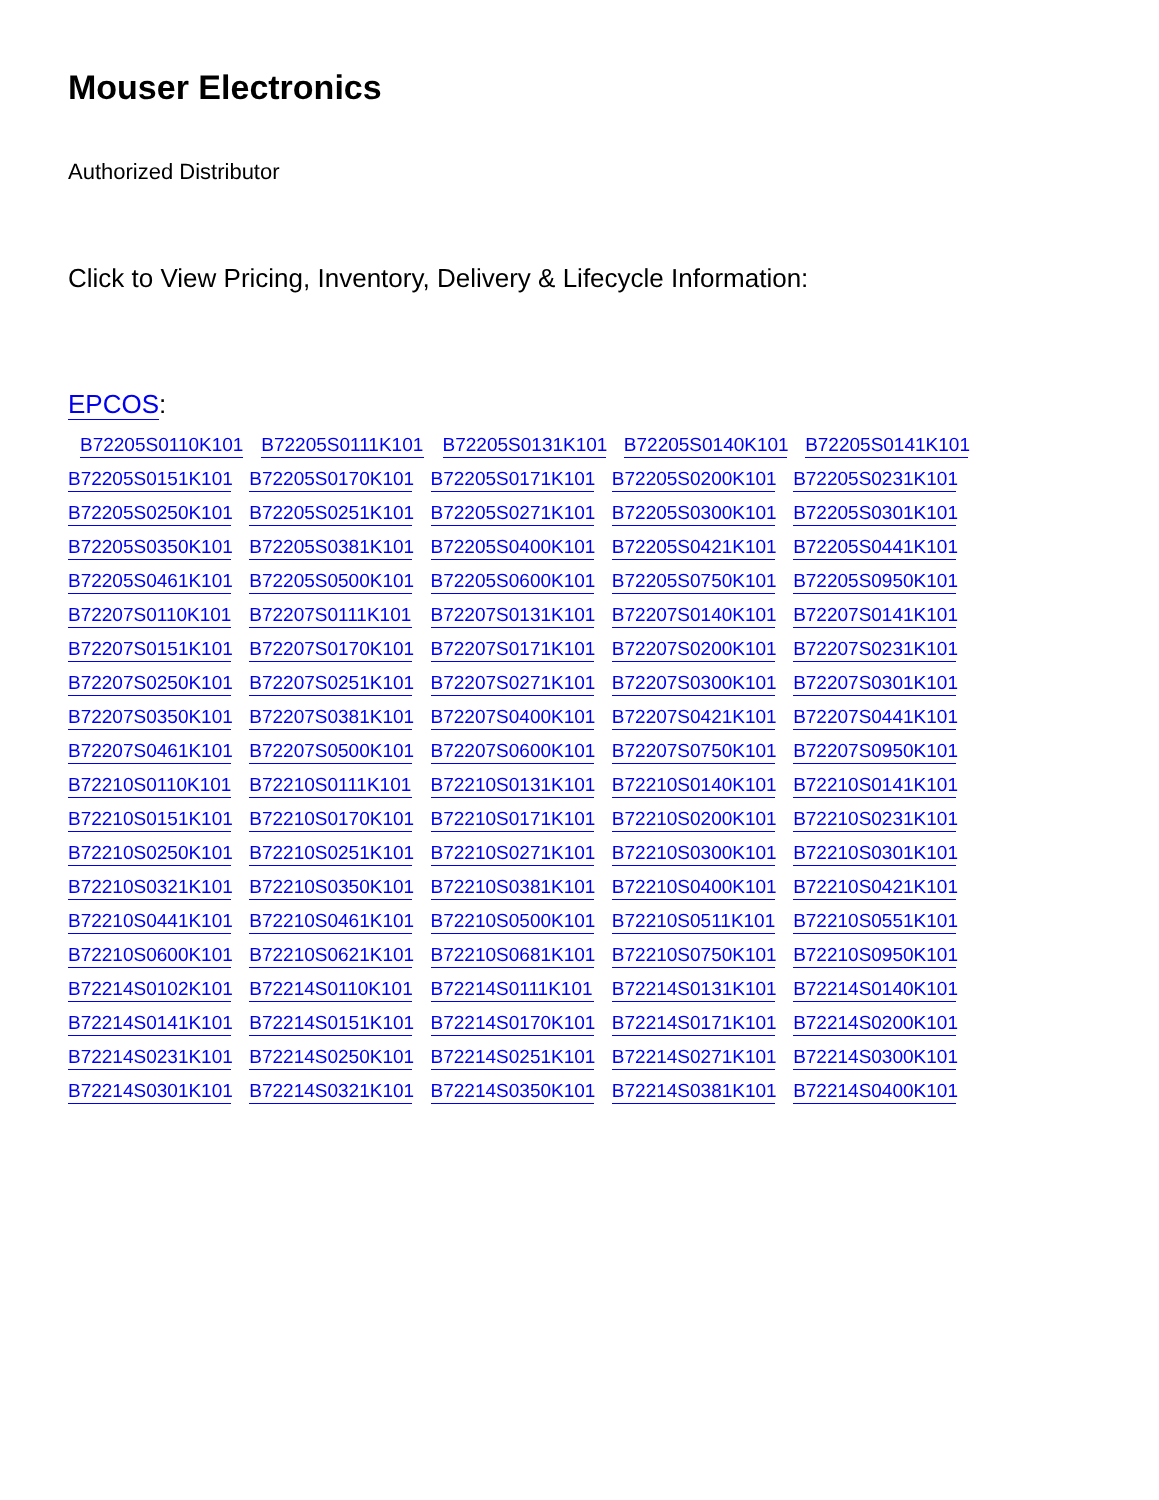Mouser Electronics
Authorized Distributor
Click to View Pricing, Inventory, Delivery & Lifecycle Information:
EPCOS:
B72205S0110K101 B72205S0111K101 B72205S0131K101 B72205S0140K101 B72205S0141K101
B72205S0151K101 B72205S0170K101 B72205S0171K101 B72205S0200K101 B72205S0231K101
B72205S0250K101 B72205S0251K101 B72205S0271K101 B72205S0300K101 B72205S0301K101
B72205S0350K101 B72205S0381K101 B72205S0400K101 B72205S0421K101 B72205S0441K101
B72205S0461K101 B72205S0500K101 B72205S0600K101 B72205S0750K101 B72205S0950K101
B72207S0110K101 B72207S0111K101 B72207S0131K101 B72207S0140K101 B72207S0141K101
B72207S0151K101 B72207S0170K101 B72207S0171K101 B72207S0200K101 B72207S0231K101
B72207S0250K101 B72207S0251K101 B72207S0271K101 B72207S0300K101 B72207S0301K101
B72207S0350K101 B72207S0381K101 B72207S0400K101 B72207S0421K101 B72207S0441K101
B72207S0461K101 B72207S0500K101 B72207S0600K101 B72207S0750K101 B72207S0950K101
B72210S0110K101 B72210S0111K101 B72210S0131K101 B72210S0140K101 B72210S0141K101
B72210S0151K101 B72210S0170K101 B72210S0171K101 B72210S0200K101 B72210S0231K101
B72210S0250K101 B72210S0251K101 B72210S0271K101 B72210S0300K101 B72210S0301K101
B72210S0321K101 B72210S0350K101 B72210S0381K101 B72210S0400K101 B72210S0421K101
B72210S0441K101 B72210S0461K101 B72210S0500K101 B72210S0511K101 B72210S0551K101
B72210S0600K101 B72210S0621K101 B72210S0681K101 B72210S0750K101 B72210S0950K101
B72214S0102K101 B72214S0110K101 B72214S0111K101 B72214S0131K101 B72214S0140K101
B72214S0141K101 B72214S0151K101 B72214S0170K101 B72214S0171K101 B72214S0200K101
B72214S0231K101 B72214S0250K101 B72214S0251K101 B72214S0271K101 B72214S0300K101
B72214S0301K101 B72214S0321K101 B72214S0350K101 B72214S0381K101 B72214S0400K101